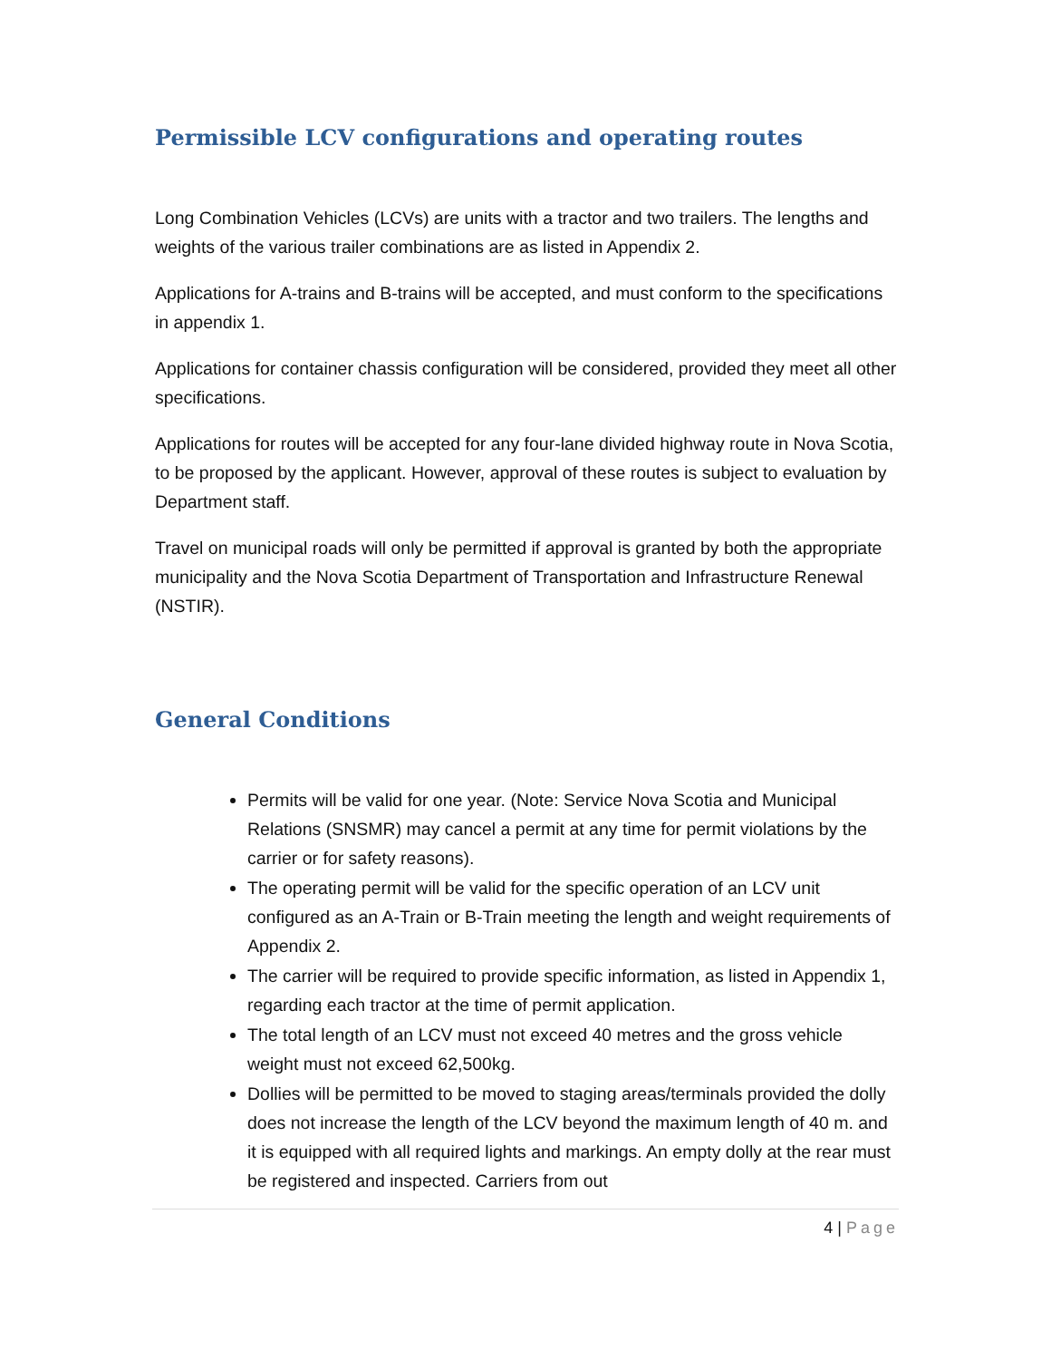Permissible LCV configurations and operating routes
Long Combination Vehicles (LCVs) are units with a tractor and two trailers. The lengths and weights of the various trailer combinations are as listed in Appendix 2.
Applications for A-trains and B-trains will be accepted, and must conform to the specifications in appendix 1.
Applications for container chassis configuration will be considered, provided they meet all other specifications.
Applications for routes will be accepted for any four-lane divided highway route in Nova Scotia, to be proposed by the applicant. However, approval of these routes is subject to evaluation by Department staff.
Travel on municipal roads will only be permitted if approval is granted by both the appropriate municipality and the Nova Scotia Department of Transportation and Infrastructure Renewal (NSTIR).
General Conditions
Permits will be valid for one year. (Note: Service Nova Scotia and Municipal Relations (SNSMR) may cancel a permit at any time for permit violations by the carrier or for safety reasons).
The operating permit will be valid for the specific operation of an LCV unit configured as an A-Train or B-Train meeting the length and weight requirements of Appendix 2.
The carrier will be required to provide specific information, as listed in Appendix 1, regarding each tractor at the time of permit application.
The total length of an LCV must not exceed 40 metres and the gross vehicle weight must not exceed 62,500kg.
Dollies will be permitted to be moved to staging areas/terminals provided the dolly does not increase the length of the LCV beyond the maximum length of 40 m. and it is equipped with all required lights and markings. An empty dolly at the rear must be registered and inspected. Carriers from out
4 | Page